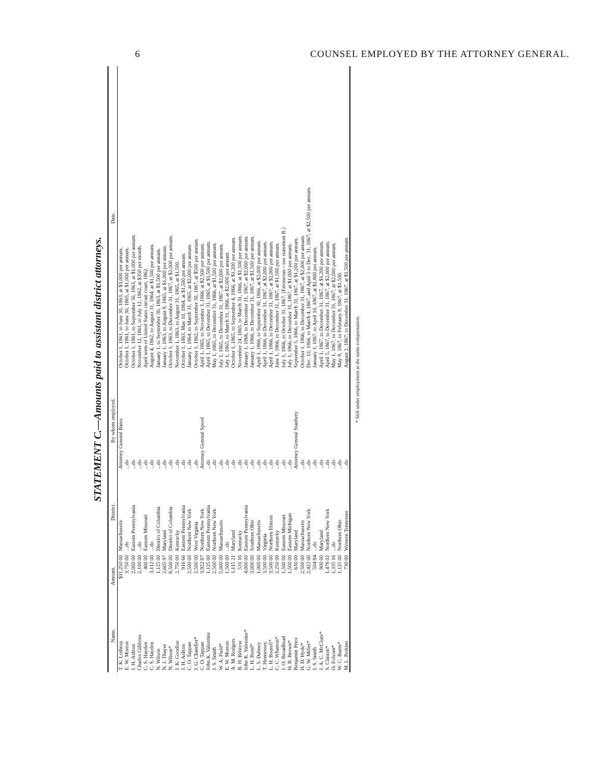6 COUNSEL EMPLOYED BY THE ATTORNEY GENERAL.
STATEMENT C.—Amounts paid to assistant district attorneys.
| Name. | Amount. | District. | By whom employed. | Date. |
| --- | --- | --- | --- | --- |
| T. K. Lothrop | $11,250 00 | Massachusetts | Attorney General Bates | October 1, 1861, to June 30, 1863, at $3,000 per annum. |
| E. W. Morton | 3,750 00 | ...do | ...do | October 1, 1861, to June 30, 1865, at $1,000 per annum. |
| J. H. Ashton | 2,000 00 | Eastern Pennsylvania | ...do | October 1, 1861, to September 30, 1863, at $1,000 per annum. |
| Charles Gibbons | 2,100 00 | ...do | ...do | November 12, 1861, to July 12, 1862, at $350 per month. |
| C. S. Hayden | 400 00 | Eastern Missouri | ...do | April term of United States circuit court, 1862. |
| C. S. Hayden | 3,112 00 | ...do | ...do | August 4, 1862, to August 31, 1864, at $1,500 per annum. |
| N. Wilson | 1,125 00 | District of Columbia | ...do | January 1, to September 30, 1863, at $1,500 per annum. |
| N. J. Thayer | 2,605 97 | Maryland | ...do | January 1, 1863, to August 8, 1865, at $1,000 per annum. |
| N. Wilson* | 8,500 00 | District of Columbia | ...do | October 1, 1863, to December 31, 1867, at $2,000 per annum. |
| J. K. Goodloe | 2,750 00 | Kentucky | ...do | November 1, 1863, to August 31, 1865, at $1,500. |
| J. H. Ashton | 916 66 | Eastern Pennsylvania | ...do | October 1, 1863, May 10, 1864, at $1,500 per annum. |
| C. O. Tappan | 2,500 00 | Northern New York | ...do | January 1, 1864, to March 31, 1865, at $2,000 per annum. |
| J. G. Chandler* | 2,500 00 | West Virginia | ...do | October 1, 1862, to September 30, 1867, at $500 per annum. |
| C. O. Tappan | 3,922 87 | Northern New York | Attorney General Speed | April 1, 1865, to November 3, 1866, at $2,500 per annum. |
| John K. Valentine | 1,125 00 | Eastern Pennsylvania | ...do | April 1, 1865, to December 31, 1865, at $1,500 per annum. |
| J. S. Smith | 2,500 00 | Northern New York | ...do | May 1, 1865, to December 31, 1866, at $1,500 per annum. |
| W. A. Field* | 5,000 00 | Massachusetts | ...do | July 1, 1865, to December 31, 1867, at $2,000 per annum. |
| E. W. Morton | 1,500 00 | ...do | ...do | July 1, 1865, to March 31, 1866, at $2,000 per annum. |
| A. M. Rodgers | 1,115 21 | Maryland | ...do | October 1, 1865, to September 4, 1866, at $1,200 per annum. |
| B. H. Bristow | 531 16 | Kentucky | ...do | November 24, 1865, to March 31, 1866, at $1,500 per annum. |
| John K. Valentine* | 4,000 00 | Eastern Pennsylvania | ...do | January 1, 1866, to December 31, 1867, at $2,000 per annum. |
| L. H. Bond* | 3,000 00 | Southern Ohio | ...do | January 1, 1866, to December 31, 1867, at $1,500 per annum. |
| L. S. Dabney | 1,000 00 | Massachusetts | ...do | April 1, 1866, to September 30, 1866, at $2,000 per annum. |
| T. Hennessey | 3,500 00 | Virginia | ...do | April 1, 1866, to December 31, 1867, at $2,000 per annum. |
| L. H. Boutell* | 3,500 00 | Northern Illinois | ...do | April 1, 1866, to December 31, 1867, at $2,000 per annum. |
| C. C. Wharton* | 2,250 00 | Kentucky | ...do | June 1, 1866, to December 31, 1867, at $1,500 per annum. |
| J. O. Broadhead | 1,500 00 | Eastern Missouri | ...do | July 1, 1866, to October 31, 1867. [Erroneous—see statement B.] |
| H. B. Brown* | 1,500 00 | Eastern Michigan | ...do | July 1, 1866, to December 31, 1867, at $1,000 per annum. |
| Benjamin Price | 630 00 | Maryland | Attorney General Stanbery | September 5, 1866, to March 31, 1867, at $1,200 per annum. |
| H. D. Hyde* | 2,500 00 | Massachusetts | ...do | October 1, 1866, to December 31, 1867, at $2,000 per annum. |
| G. W. Miller* | 2,422 00 | Northern New York | ...do | Dec. 12, 1866, to March 4, 1867, and April 5 to Dec. 31, 1867, at $2,500 per annum. |
| J. S. Smith | 504 94 | ...do | ...do | January 1, 1867, to April 10, 1867, at $1,800 per annum. |
| J. A. C. McClure* | 900 00 | Maryland | ...do | April 1, 1867, to December 31, 1867, at $1,200 per annum. |
| S. Clinton* | 1,478 02 | Northern New York | ...do | April 5, 1867, to December 31, 1867, at $2,000 per annum. |
| O. Folsom* | 1,335 16 | ...do | ...do | May 1, 1867, to December 31, 1867, at $2,000 per annum. |
| W. C. Bunts* | 1,125 00 | Northern Ohio | ...do | May 9, 1867, to February 9, 1867, at $1,500. |
| M. L. Perkins | 730 00 | Western Tennessee | ...do | August 2, 1867, to December 31, 1867, at $1,500 per annum. |
* Still under employment at the same compensation.